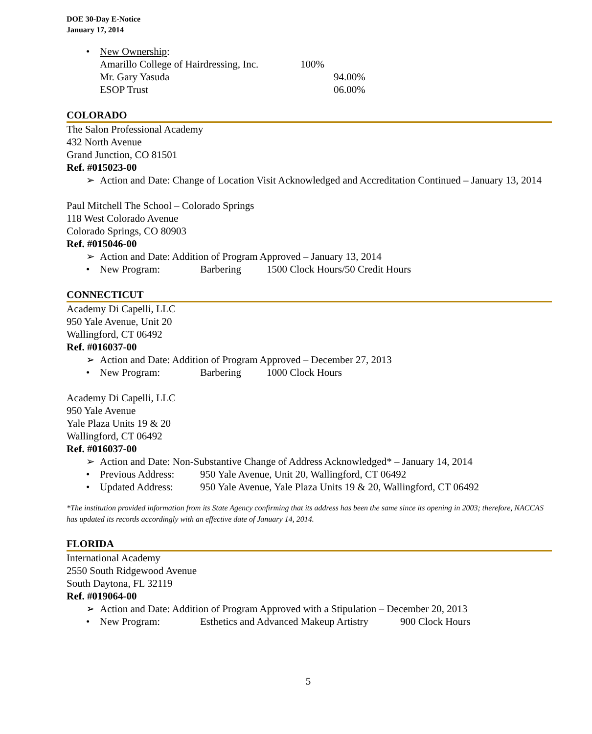DOE 30-Day E-Notice
January 17, 2014
• New Ownership:
Amarillo College of Hairdressing, Inc. 100%
Mr. Gary Yasuda 94.00%
ESOP Trust 06.00%
COLORADO
The Salon Professional Academy
432 North Avenue
Grand Junction, CO 81501
Ref. #015023-00
➢ Action and Date: Change of Location Visit Acknowledged and Accreditation Continued – January 13, 2014
Paul Mitchell The School – Colorado Springs
118 West Colorado Avenue
Colorado Springs, CO 80903
Ref. #015046-00
➢ Action and Date: Addition of Program Approved – January 13, 2014
• New Program: Barbering 1500 Clock Hours/50 Credit Hours
CONNECTICUT
Academy Di Capelli, LLC
950 Yale Avenue, Unit 20
Wallingford, CT 06492
Ref. #016037-00
➢ Action and Date: Addition of Program Approved – December 27, 2013
• New Program: Barbering 1000 Clock Hours
Academy Di Capelli, LLC
950 Yale Avenue
Yale Plaza Units 19 & 20
Wallingford, CT 06492
Ref. #016037-00
➢ Action and Date: Non-Substantive Change of Address Acknowledged* – January 14, 2014
• Previous Address: 950 Yale Avenue, Unit 20, Wallingford, CT 06492
• Updated Address: 950 Yale Avenue, Yale Plaza Units 19 & 20, Wallingford, CT 06492
*The institution provided information from its State Agency confirming that its address has been the same since its opening in 2003; therefore, NACCAS has updated its records accordingly with an effective date of January 14, 2014.
FLORIDA
International Academy
2550 South Ridgewood Avenue
South Daytona, FL 32119
Ref. #019064-00
➢ Action and Date: Addition of Program Approved with a Stipulation – December 20, 2013
• New Program: Esthetics and Advanced Makeup Artistry 900 Clock Hours
5